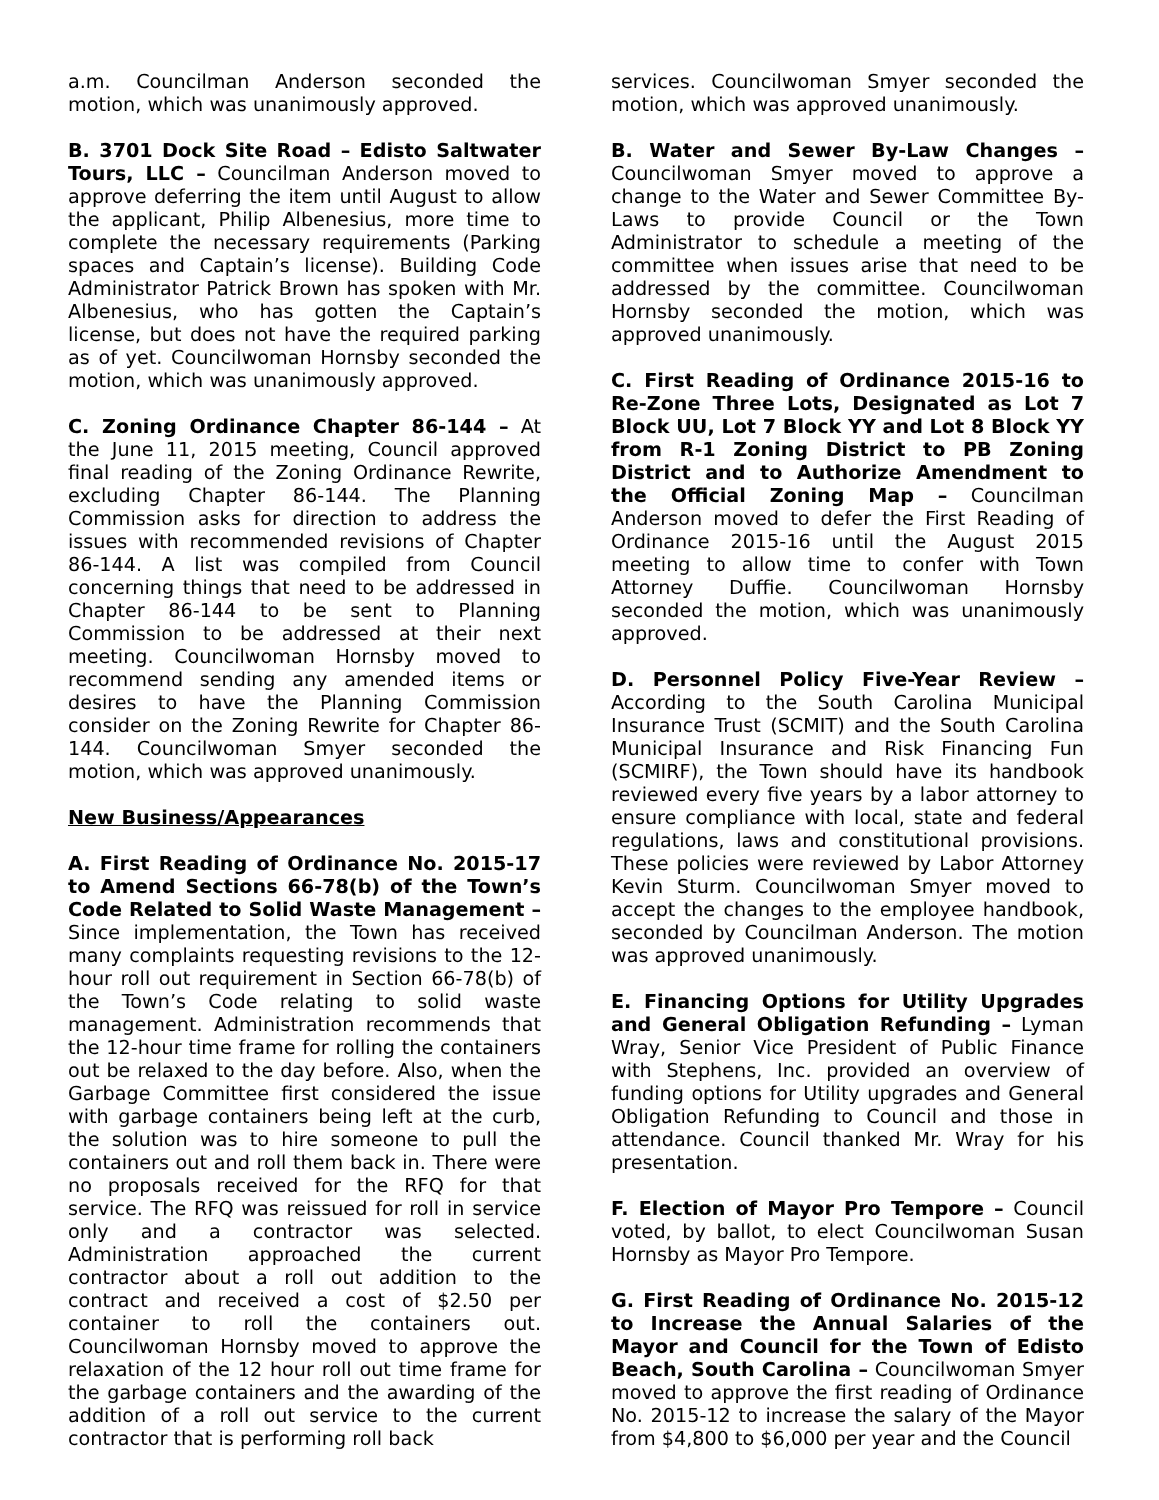a.m. Councilman Anderson seconded the motion, which was unanimously approved.
B. 3701 Dock Site Road – Edisto Saltwater Tours, LLC – Councilman Anderson moved to approve deferring the item until August to allow the applicant, Philip Albenesius, more time to complete the necessary requirements (Parking spaces and Captain’s license). Building Code Administrator Patrick Brown has spoken with Mr. Albenesius, who has gotten the Captain’s license, but does not have the required parking as of yet. Councilwoman Hornsby seconded the motion, which was unanimously approved.
C. Zoning Ordinance Chapter 86-144 – At the June 11, 2015 meeting, Council approved final reading of the Zoning Ordinance Rewrite, excluding Chapter 86-144. The Planning Commission asks for direction to address the issues with recommended revisions of Chapter 86-144. A list was compiled from Council concerning things that need to be addressed in Chapter 86-144 to be sent to Planning Commission to be addressed at their next meeting. Councilwoman Hornsby moved to recommend sending any amended items or desires to have the Planning Commission consider on the Zoning Rewrite for Chapter 86-144. Councilwoman Smyer seconded the motion, which was approved unanimously.
New Business/Appearances
A. First Reading of Ordinance No. 2015-17 to Amend Sections 66-78(b) of the Town’s Code Related to Solid Waste Management – Since implementation, the Town has received many complaints requesting revisions to the 12-hour roll out requirement in Section 66-78(b) of the Town’s Code relating to solid waste management. Administration recommends that the 12-hour time frame for rolling the containers out be relaxed to the day before. Also, when the Garbage Committee first considered the issue with garbage containers being left at the curb, the solution was to hire someone to pull the containers out and roll them back in. There were no proposals received for the RFQ for that service. The RFQ was reissued for roll in service only and a contractor was selected. Administration approached the current contractor about a roll out addition to the contract and received a cost of $2.50 per container to roll the containers out. Councilwoman Hornsby moved to approve the relaxation of the 12 hour roll out time frame for the garbage containers and the awarding of the addition of a roll out service to the current contractor that is performing roll back
services. Councilwoman Smyer seconded the motion, which was approved unanimously.
B. Water and Sewer By-Law Changes – Councilwoman Smyer moved to approve a change to the Water and Sewer Committee By-Laws to provide Council or the Town Administrator to schedule a meeting of the committee when issues arise that need to be addressed by the committee. Councilwoman Hornsby seconded the motion, which was approved unanimously.
C. First Reading of Ordinance 2015-16 to Re-Zone Three Lots, Designated as Lot 7 Block UU, Lot 7 Block YY and Lot 8 Block YY from R-1 Zoning District to PB Zoning District and to Authorize Amendment to the Official Zoning Map – Councilman Anderson moved to defer the First Reading of Ordinance 2015-16 until the August 2015 meeting to allow time to confer with Town Attorney Duffie. Councilwoman Hornsby seconded the motion, which was unanimously approved.
D. Personnel Policy Five-Year Review – According to the South Carolina Municipal Insurance Trust (SCMIT) and the South Carolina Municipal Insurance and Risk Financing Fun (SCMIRF), the Town should have its handbook reviewed every five years by a labor attorney to ensure compliance with local, state and federal regulations, laws and constitutional provisions. These policies were reviewed by Labor Attorney Kevin Sturm. Councilwoman Smyer moved to accept the changes to the employee handbook, seconded by Councilman Anderson. The motion was approved unanimously.
E. Financing Options for Utility Upgrades and General Obligation Refunding – Lyman Wray, Senior Vice President of Public Finance with Stephens, Inc. provided an overview of funding options for Utility upgrades and General Obligation Refunding to Council and those in attendance. Council thanked Mr. Wray for his presentation.
F. Election of Mayor Pro Tempore – Council voted, by ballot, to elect Councilwoman Susan Hornsby as Mayor Pro Tempore.
G. First Reading of Ordinance No. 2015-12 to Increase the Annual Salaries of the Mayor and Council for the Town of Edisto Beach, South Carolina – Councilwoman Smyer moved to approve the first reading of Ordinance No. 2015-12 to increase the salary of the Mayor from $4,800 to $6,000 per year and the Council